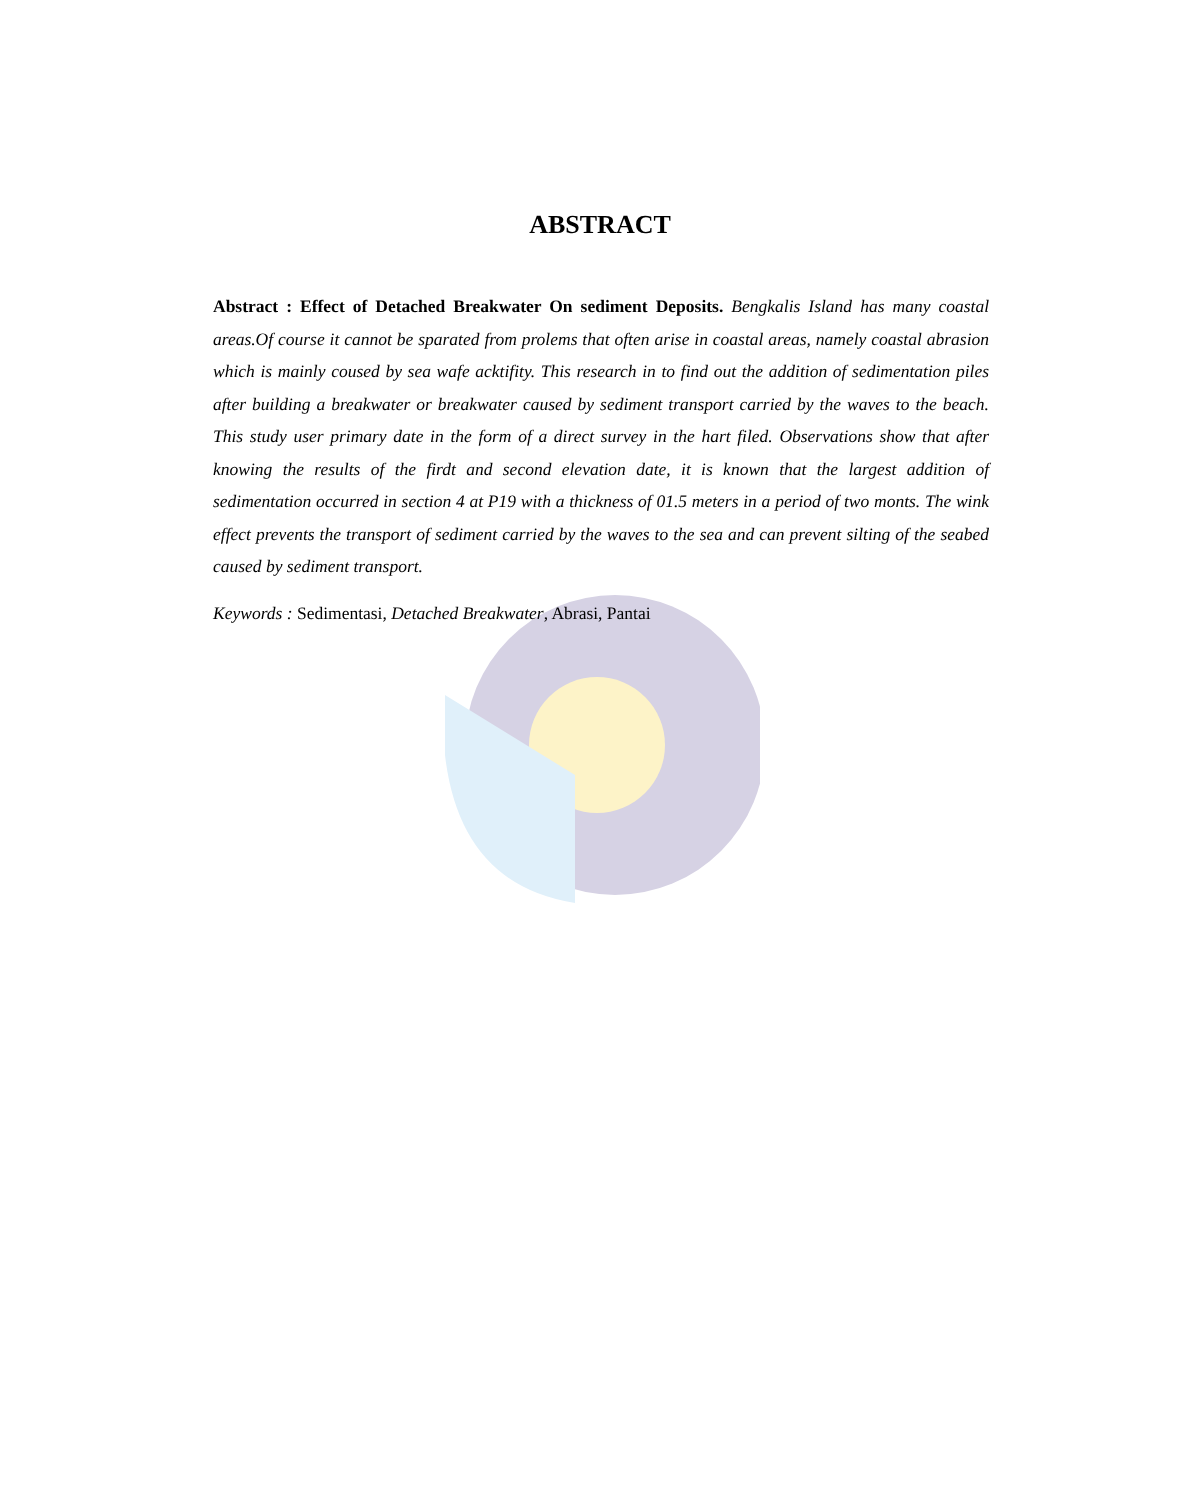ABSTRACT
Abstract : Effect of Detached Breakwater On sediment Deposits. Bengkalis Island has many coastal areas.Of course it cannot be sparated from prolems that often arise in coastal areas, namely coastal abrasion which is mainly coused by sea wafe acktifity. This research in to find out the addition of sedimentation piles after building a breakwater or breakwater caused by sediment transport carried by the waves to the beach. This study user primary date in the form of a direct survey in the hart filed. Observations show that after knowing the results of the firdt and second elevation date, it is known that the largest addition of sedimentation occurred in section 4 at P19 with a thickness of 01.5 meters in a period of two monts. The wink effect prevents the transport of sediment carried by the waves to the sea and can prevent silting of the seabed caused by sediment transport.
Keywords : Sedimentasi, Detached Breakwater, Abrasi, Pantai